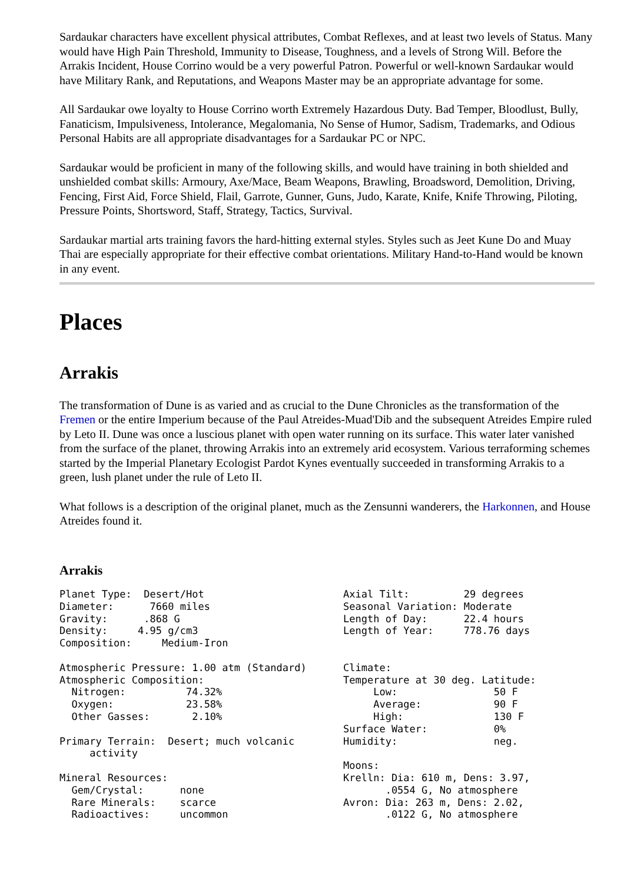Sardaukar characters have excellent physical attributes, Combat Reflexes, and at least two levels of Status. Many would have High Pain Threshold, Immunity to Disease, Toughness, and a levels of Strong Will. Before the Arrakis Incident, House Corrino would be a very powerful Patron. Powerful or well-known Sardaukar would have Military Rank, and Reputations, and Weapons Master may be an appropriate advantage for some.
All Sardaukar owe loyalty to House Corrino worth Extremely Hazardous Duty. Bad Temper, Bloodlust, Bully, Fanaticism, Impulsiveness, Intolerance, Megalomania, No Sense of Humor, Sadism, Trademarks, and Odious Personal Habits are all appropriate disadvantages for a Sardaukar PC or NPC.
Sardaukar would be proficient in many of the following skills, and would have training in both shielded and unshielded combat skills: Armoury, Axe/Mace, Beam Weapons, Brawling, Broadsword, Demolition, Driving, Fencing, First Aid, Force Shield, Flail, Garrote, Gunner, Guns, Judo, Karate, Knife, Knife Throwing, Piloting, Pressure Points, Shortsword, Staff, Strategy, Tactics, Survival.
Sardaukar martial arts training favors the hard-hitting external styles. Styles such as Jeet Kune Do and Muay Thai are especially appropriate for their effective combat orientations. Military Hand-to-Hand would be known in any event.
Places
Arrakis
The transformation of Dune is as varied and as crucial to the Dune Chronicles as the transformation of the Fremen or the entire Imperium because of the Paul Atreides-Muad'Dib and the subsequent Atreides Empire ruled by Leto II. Dune was once a luscious planet with open water running on its surface. This water later vanished from the surface of the planet, throwing Arrakis into an extremely arid ecosystem. Various terraforming schemes started by the Imperial Planetary Ecologist Pardot Kynes eventually succeeded in transforming Arrakis to a green, lush planet under the rule of Leto II.
What follows is a description of the original planet, much as the Zensunni wanderers, the Harkonnen, and House Atreides found it.
Arrakis
| Planet Type: Desert/Hot Diameter: 7660 miles Gravity: .868 G Density: 4.95 g/cm3 Composition: Medium-Iron Atmospheric Pressure: 1.00 atm (Standard) Atmospheric Composition: Nitrogen: 74.32% Oxygen: 23.58% Other Gasses: 2.10% Primary Terrain: Desert; much volcanic activity Mineral Resources: Gem/Crystal: none Rare Minerals: scarce Radioactives: uncommon | Axial Tilt: 29 degrees Seasonal Variation: Moderate Length of Day: 22.4 hours Length of Year: 778.76 days Climate: Temperature at 30 deg. Latitude: Low: 50 F Average: 90 F High: 130 F Surface Water: 0% Humidity: neg. Moons: Krelln: Dia: 610 m, Dens: 3.97, .0554 G, No atmosphere Avron: Dia: 263 m, Dens: 2.02, .0122 G, No atmosphere |